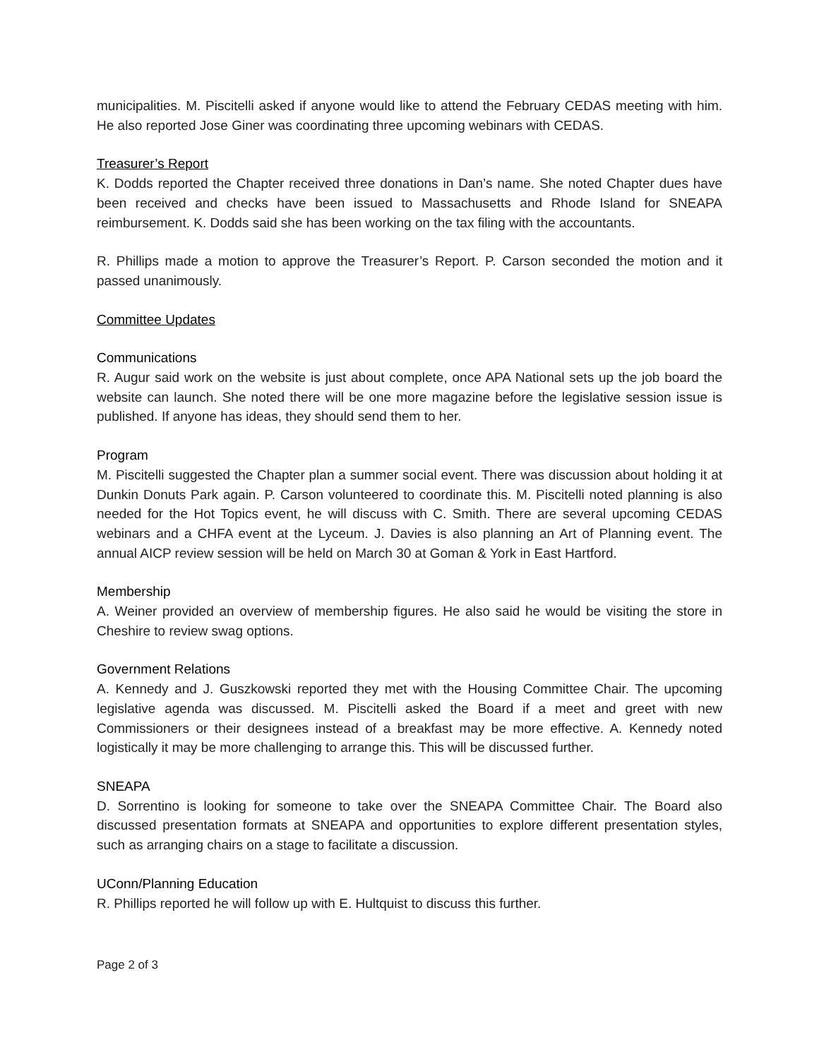municipalities. M. Piscitelli asked if anyone would like to attend the February CEDAS meeting with him. He also reported Jose Giner was coordinating three upcoming webinars with CEDAS.
Treasurer’s Report
K. Dodds reported the Chapter received three donations in Dan’s name. She noted Chapter dues have been received and checks have been issued to Massachusetts and Rhode Island for SNEAPA reimbursement. K. Dodds said she has been working on the tax filing with the accountants.
R. Phillips made a motion to approve the Treasurer’s Report. P. Carson seconded the motion and it passed unanimously.
Committee Updates
Communications
R. Augur said work on the website is just about complete, once APA National sets up the job board the website can launch. She noted there will be one more magazine before the legislative session issue is published. If anyone has ideas, they should send them to her.
Program
M. Piscitelli suggested the Chapter plan a summer social event. There was discussion about holding it at Dunkin Donuts Park again. P. Carson volunteered to coordinate this. M. Piscitelli noted planning is also needed for the Hot Topics event, he will discuss with C. Smith. There are several upcoming CEDAS webinars and a CHFA event at the Lyceum. J. Davies is also planning an Art of Planning event. The annual AICP review session will be held on March 30 at Goman & York in East Hartford.
Membership
A. Weiner provided an overview of membership figures. He also said he would be visiting the store in Cheshire to review swag options.
Government Relations
A. Kennedy and J. Guszkowski reported they met with the Housing Committee Chair. The upcoming legislative agenda was discussed. M. Piscitelli asked the Board if a meet and greet with new Commissioners or their designees instead of a breakfast may be more effective. A. Kennedy noted logistically it may be more challenging to arrange this. This will be discussed further.
SNEAPA
D. Sorrentino is looking for someone to take over the SNEAPA Committee Chair. The Board also discussed presentation formats at SNEAPA and opportunities to explore different presentation styles, such as arranging chairs on a stage to facilitate a discussion.
UConn/Planning Education
R. Phillips reported he will follow up with E. Hultquist to discuss this further.
Page 2 of 3